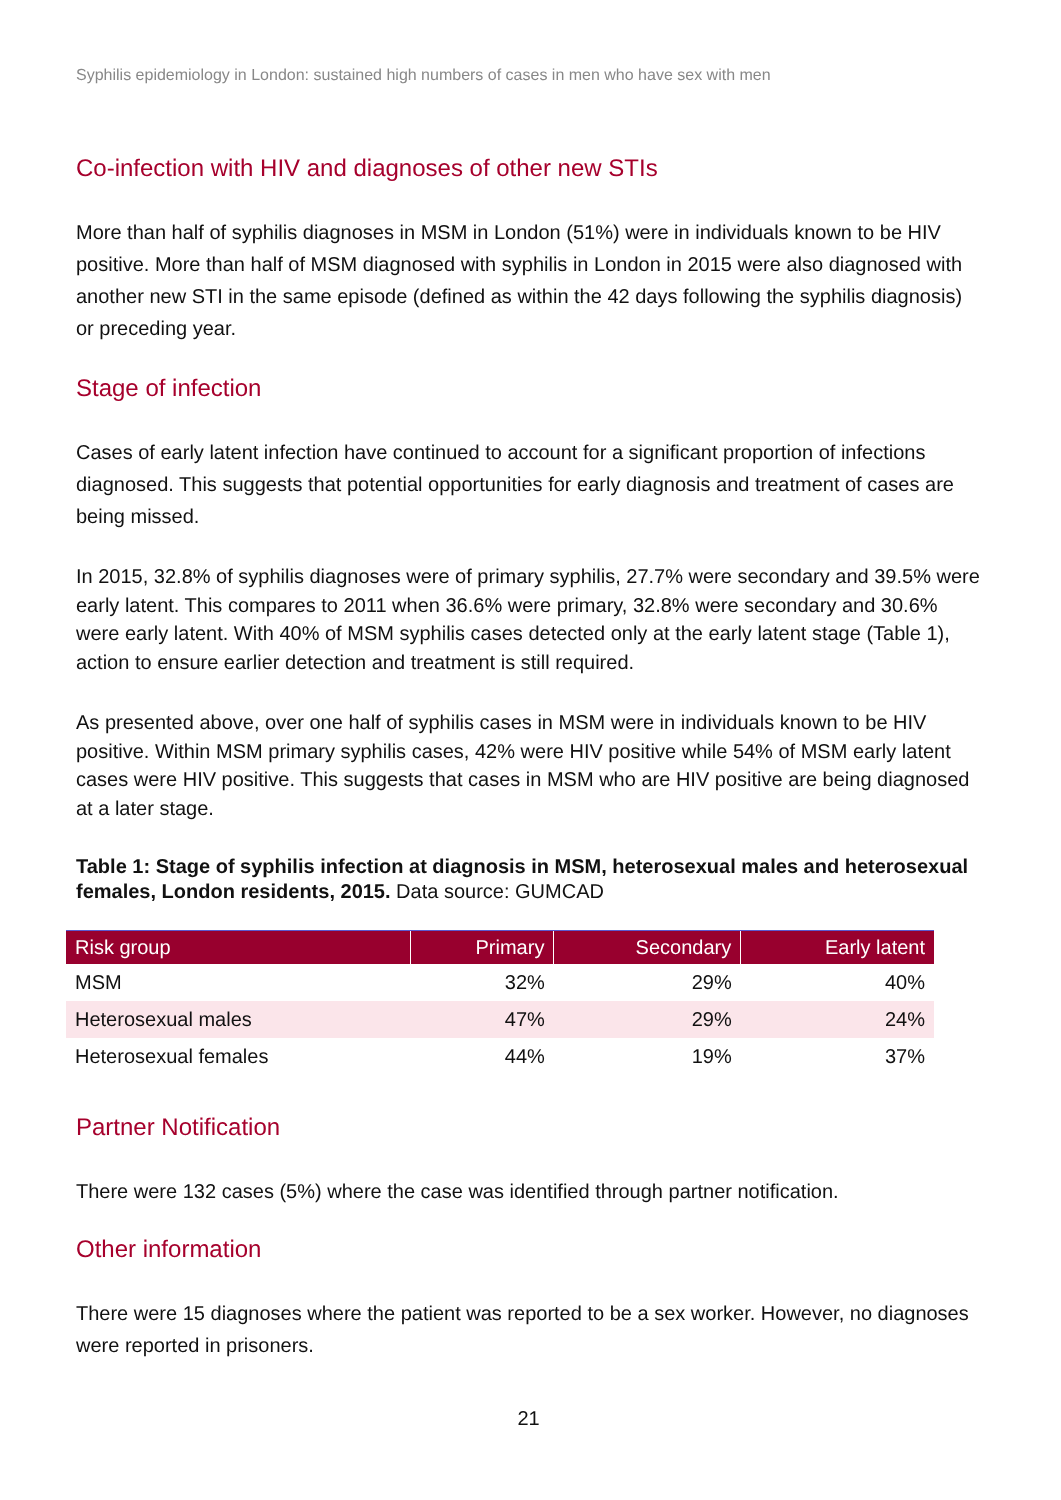Syphilis epidemiology in London: sustained high numbers of cases in men who have sex with men
Co-infection with HIV and diagnoses of other new STIs
More than half of syphilis diagnoses in MSM in London (51%) were in individuals known to be HIV positive. More than half of MSM diagnosed with syphilis in London in 2015 were also diagnosed with another new STI in the same episode (defined as within the 42 days following the syphilis diagnosis) or preceding year.
Stage of infection
Cases of early latent infection have continued to account for a significant proportion of infections diagnosed. This suggests that potential opportunities for early diagnosis and treatment of cases are being missed.
In 2015, 32.8% of syphilis diagnoses were of primary syphilis, 27.7% were secondary and 39.5% were early latent. This compares to 2011 when 36.6% were primary, 32.8% were secondary and 30.6% were early latent. With 40% of MSM syphilis cases detected only at the early latent stage (Table 1), action to ensure earlier detection and treatment is still required.
As presented above, over one half of syphilis cases in MSM were in individuals known to be HIV positive. Within MSM primary syphilis cases, 42% were HIV positive while 54% of MSM early latent cases were HIV positive. This suggests that cases in MSM who are HIV positive are being diagnosed at a later stage.
Table 1: Stage of syphilis infection at diagnosis in MSM, heterosexual males and heterosexual females, London residents, 2015. Data source: GUMCAD
| Risk group | Primary | Secondary | Early latent |
| --- | --- | --- | --- |
| MSM | 32% | 29% | 40% |
| Heterosexual males | 47% | 29% | 24% |
| Heterosexual females | 44% | 19% | 37% |
Partner Notification
There were 132 cases (5%) where the case was identified through partner notification.
Other information
There were 15 diagnoses where the patient was reported to be a sex worker. However, no diagnoses were reported in prisoners.
21